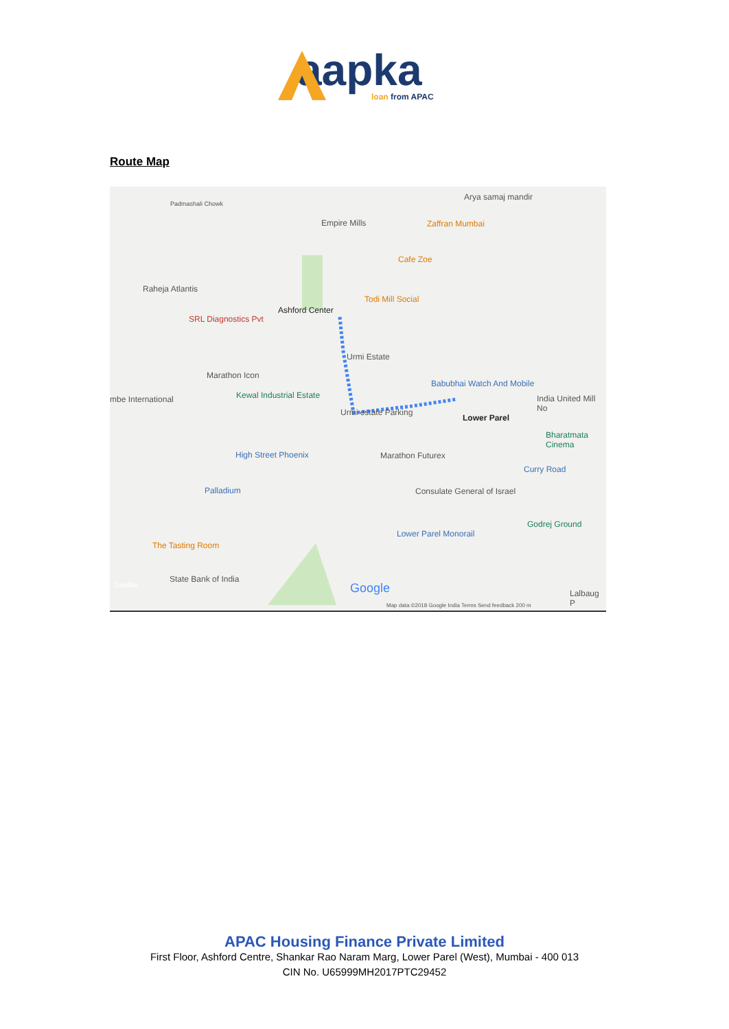aapka
loan from APAC
Route Map
Padmashali Chowk
Arya samaj mandir
Empire Mills Zaffran Mumbai
Cafe Zoe
Raheja Atlantis
Todi Mill Social
Ashford Center
SRL Diagnostics Pvt
Urmi Estate
Marathon Icon
Babubhai Watch And Mobile
Kewal Industrial Estate mbe International India United Mill No
Urmi estate Parking
Lower Parel
Bharatmata Cinema
High Street Phoenix Marathon Futurex
Curry Road
Palladium Consulate General of Israel
Lower Parel Monorail
Godrej Ground
The Tasting Room
State Bank of India
Satellite Google Lalbaug P
Map data ©2018 Google India Terms Send feedback 200 m
APAC Housing Finance Private Limited
First Floor, Ashford Centre, Shankar Rao Naram Marg, Lower Parel (West), Mumbai - 400 013
CIN No. U65999MH2017PTC29452